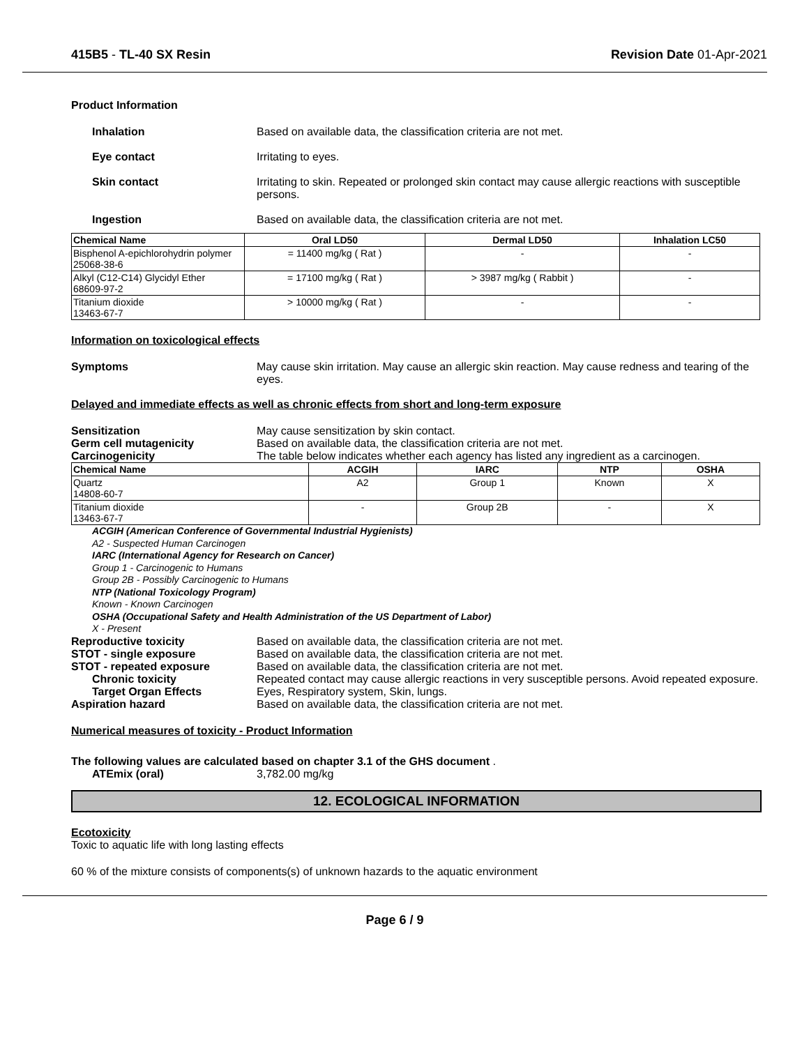415B5 - TL-40 SX Resin Revision Date 01-Apr-2021
Product Information
Inhalation Based on available data, the classification criteria are not met.
Eye contact Irritating to eyes.
Skin contact Irritating to skin. Repeated or prolonged skin contact may cause allergic reactions with susceptible persons.
Ingestion Based on available data, the classification criteria are not met.
| Chemical Name | Oral LD50 | Dermal LD50 | Inhalation LC50 |
| --- | --- | --- | --- |
| Bisphenol A-epichlorohydrin polymer 25068-38-6 | = 11400 mg/kg ( Rat ) | - | - |
| Alkyl (C12-C14) Glycidyl Ether 68609-97-2 | = 17100 mg/kg ( Rat ) | > 3987 mg/kg ( Rabbit ) | - |
| Titanium dioxide 13463-67-7 | > 10000 mg/kg ( Rat ) | - | - |
Information on toxicological effects
Symptoms May cause skin irritation. May cause an allergic skin reaction. May cause redness and tearing of the eyes.
Delayed and immediate effects as well as chronic effects from short and long-term exposure
Sensitization May cause sensitization by skin contact.
Germ cell mutagenicity Based on available data, the classification criteria are not met.
Carcinogenicity The table below indicates whether each agency has listed any ingredient as a carcinogen.
| Chemical Name | ACGIH | IARC | NTP | OSHA |
| --- | --- | --- | --- | --- |
| Quartz 14808-60-7 | A2 | Group 1 | Known | X |
| Titanium dioxide 13463-67-7 | - | Group 2B | - | X |
ACGIH (American Conference of Governmental Industrial Hygienists)
A2 - Suspected Human Carcinogen
IARC (International Agency for Research on Cancer)
Group 1 - Carcinogenic to Humans
Group 2B - Possibly Carcinogenic to Humans
NTP (National Toxicology Program)
Known - Known Carcinogen
OSHA (Occupational Safety and Health Administration of the US Department of Labor)
X - Present
Reproductive toxicity Based on available data, the classification criteria are not met.
STOT - single exposure Based on available data, the classification criteria are not met.
STOT - repeated exposure Based on available data, the classification criteria are not met.
Chronic toxicity Repeated contact may cause allergic reactions in very susceptible persons. Avoid repeated exposure.
Target Organ Effects Eyes, Respiratory system, Skin, lungs.
Aspiration hazard Based on available data, the classification criteria are not met.
Numerical measures of toxicity - Product Information
The following values are calculated based on chapter 3.1 of the GHS document .
ATEmix (oral) 3,782.00 mg/kg
12. ECOLOGICAL INFORMATION
Ecotoxicity
Toxic to aquatic life with long lasting effects
60 % of the mixture consists of components(s) of unknown hazards to the aquatic environment
Page 6 / 9